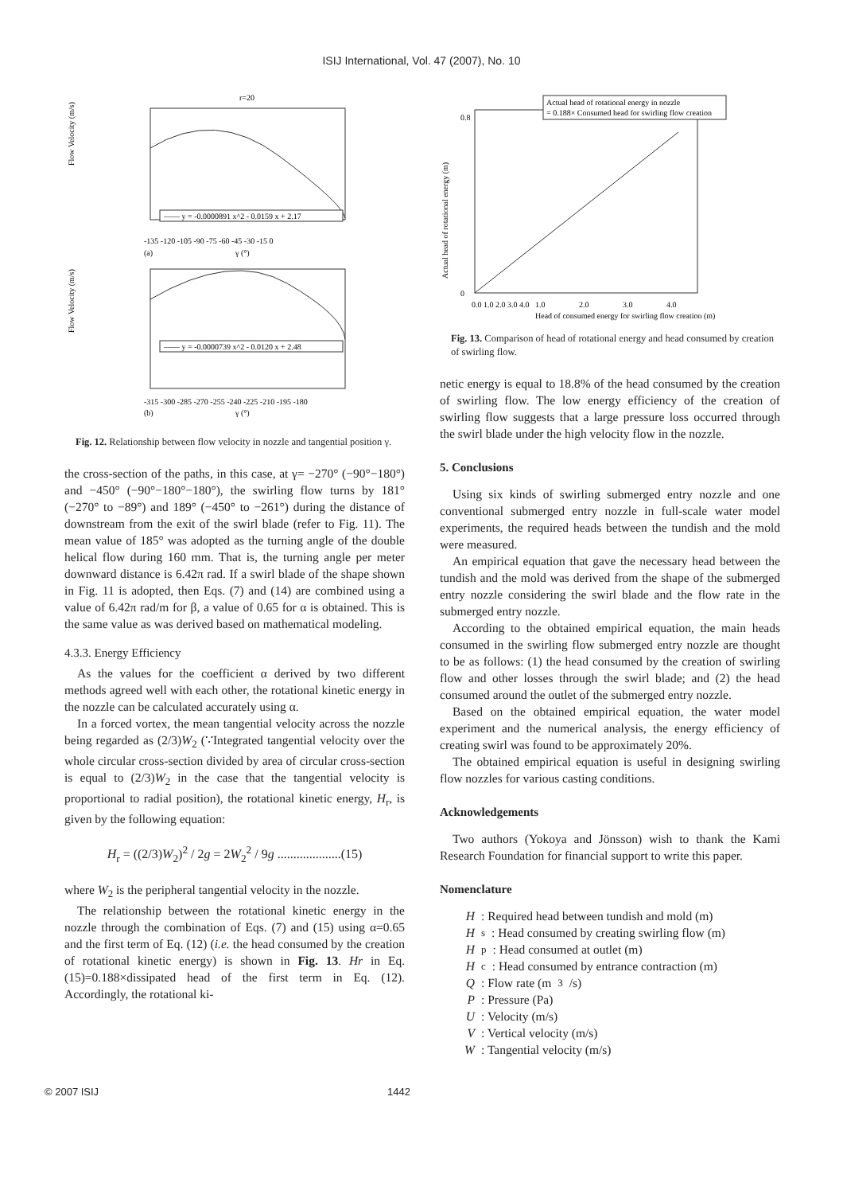ISIJ International, Vol. 47 (2007), No. 10
r=20
Flow Velocity (m/s)
—— y = -0.0000891 x^2 - 0.0159 x + 2.17
-135 -120 -105 -90 -75 -60 -45 -30 -15 0
(a)
γ (°)
Flow Velocity (m/s)
—— y = -0.0000739 x^2 - 0.0120 x + 2.48
-315 -300 -285 -270 -255 -240 -225 -210 -195 -180
(b)
γ (°)
Fig. 12. Relationship between flow velocity in nozzle and tangential position γ.
the cross-section of the paths, in this case, at γ= −270° (−90°−180°) and −450° (−90°−180°−180°), the swirling flow turns by 181° (−270° to −89°) and 189° (−450° to −261°) during the distance of downstream from the exit of the swirl blade (refer to Fig. 11). The mean value of 185° was adopted as the turning angle of the double helical flow during 160 mm. That is, the turning angle per meter downward distance is 6.42π rad. If a swirl blade of the shape shown in Fig. 11 is adopted, then Eqs. (7) and (14) are combined using a value of 6.42π rad/m for β, a value of 0.65 for α is obtained. This is the same value as was derived based on mathematical modeling.
4.3.3. Energy Efficiency
As the values for the coefficient α derived by two different methods agreed well with each other, the rotational kinetic energy in the nozzle can be calculated accurately using α.
In a forced vortex, the mean tangential velocity across the nozzle being regarded as (2/3)W<sub>2</sub> (∵Integrated tangential velocity over the whole circular cross-section divided by area of circular cross-section is equal to (2/3)W<sub>2</sub> in the case that the tangential velocity is proportional to radial position), the rotational kinetic energy, H<sub>r</sub>, is given by the following equation:
H<sub>r</sub> = ((2/3)W<sub>2</sub>)<sup>2</sup> / 2g = 2W<sub>2</sub><sup>2</sup> / 9g ....................(15)
where W<sub>2</sub> is the peripheral tangential velocity in the nozzle.
The relationship between the rotational kinetic energy in the nozzle through the combination of Eqs. (7) and (15) using α=0.65 and the first term of Eq. (12) (i.e. the head consumed by the creation of rotational kinetic energy) is shown in Fig. 13. Hr in Eq. (15)=0.188×dissipated head of the first term in Eq. (12). Accordingly, the rotational ki-
Actual head of rotational energy in nozzle
= 0.188× Consumed head for swirling flow creation
Actual head of rotational energy (m)
0.8
0
0.0 1.0 2.0 3.0 4.0
1.0
2.0
3.0
4.0
Head of consumed energy for swirling flow creation (m)
Fig. 13. Comparison of head of rotational energy and head consumed by creation of swirling flow.
netic energy is equal to 18.8% of the head consumed by the creation of swirling flow. The low energy efficiency of the creation of swirling flow suggests that a large pressure loss occurred through the swirl blade under the high velocity flow in the nozzle.
5. Conclusions
Using six kinds of swirling submerged entry nozzle and one conventional submerged entry nozzle in full-scale water model experiments, the required heads between the tundish and the mold were measured.
An empirical equation that gave the necessary head between the tundish and the mold was derived from the shape of the submerged entry nozzle considering the swirl blade and the flow rate in the submerged entry nozzle.
According to the obtained empirical equation, the main heads consumed in the swirling flow submerged entry nozzle are thought to be as follows: (1) the head consumed by the creation of swirling flow and other losses through the swirl blade; and (2) the head consumed around the outlet of the submerged entry nozzle.
Based on the obtained empirical equation, the water model experiment and the numerical analysis, the energy efficiency of creating swirl was found to be approximately 20%.
The obtained empirical equation is useful in designing swirling flow nozzles for various casting conditions.
Acknowledgements
Two authors (Yokoya and Jönsson) wish to thank the Kami Research Foundation for financial support to write this paper.
Nomenclature
H: Required head between tundish and mold (m)
H<sub>s</sub>: Head consumed by creating swirling flow (m)
H<sub>p</sub>: Head consumed at outlet (m)
H<sub>c</sub>: Head consumed by entrance contraction (m)
Q: Flow rate (m<sup>3</sup>/s)
P: Pressure (Pa)
U: Velocity (m/s)
V: Vertical velocity (m/s)
W: Tangential velocity (m/s)
© 2007 ISIJ 1442